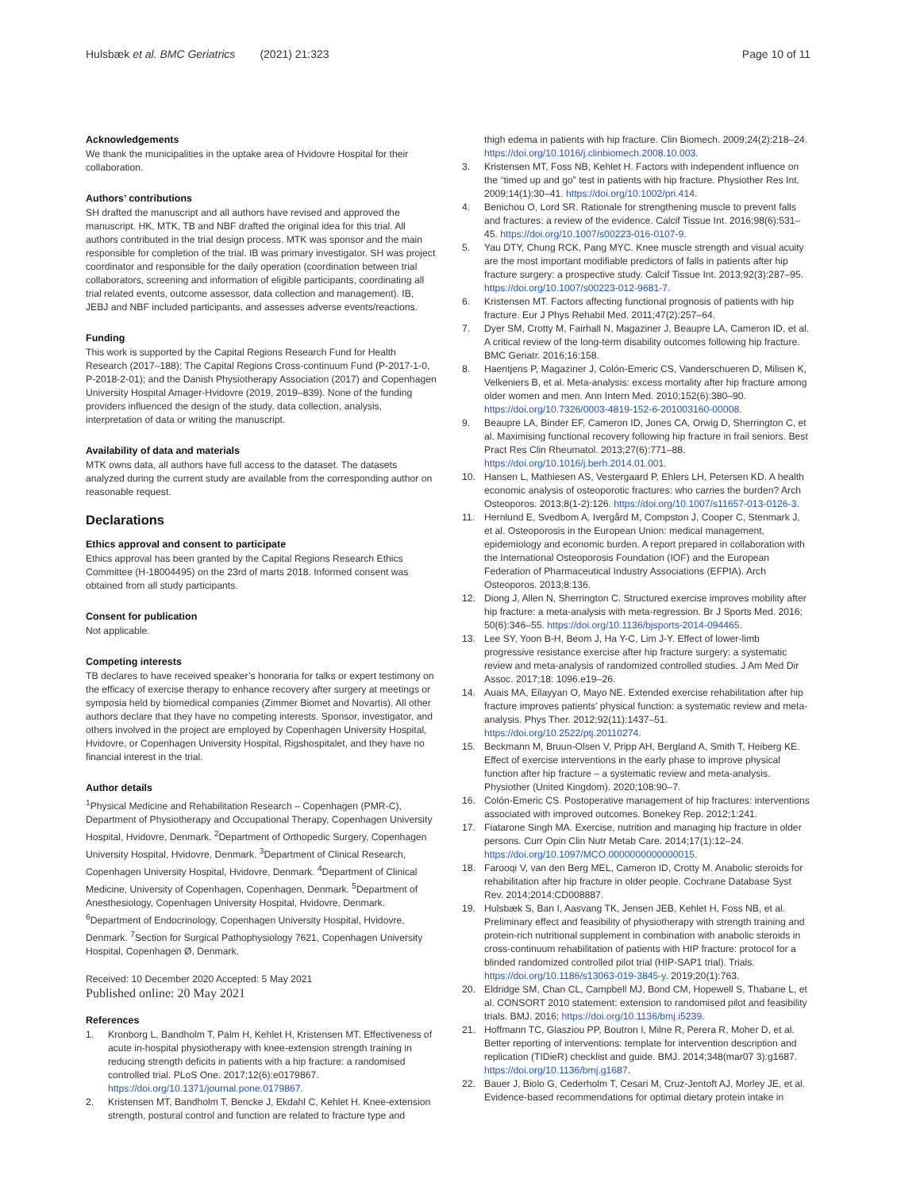Hulsbæk et al. BMC Geriatrics (2021) 21:323
Page 10 of 11
Acknowledgements
We thank the municipalities in the uptake area of Hvidovre Hospital for their collaboration.
Authors’ contributions
SH drafted the manuscript and all authors have revised and approved the manuscript. HK, MTK, TB and NBF drafted the original idea for this trial. All authors contributed in the trial design process. MTK was sponsor and the main responsible for completion of the trial. IB was primary investigator. SH was project coordinator and responsible for the daily operation (coordination between trial collaborators, screening and information of eligible participants, coordinating all trial related events, outcome assessor, data collection and management). IB, JEBJ and NBF included participants, and assesses adverse events/reactions.
Funding
This work is supported by the Capital Regions Research Fund for Health Research (2017–188); The Capital Regions Cross-continuum Fund (P-2017-1-0, P-2018-2-01); and the Danish Physiotherapy Association (2017) and Copenhagen University Hospital Amager-Hvidovre (2019, 2019–839). None of the funding providers influenced the design of the study, data collection, analysis, interpretation of data or writing the manuscript.
Availability of data and materials
MTK owns data, all authors have full access to the dataset. The datasets analyzed during the current study are available from the corresponding author on reasonable request.
Declarations
Ethics approval and consent to participate
Ethics approval has been granted by the Capital Regions Research Ethics Committee (H-18004495) on the 23rd of marts 2018. Informed consent was obtained from all study participants.
Consent for publication
Not applicable.
Competing interests
TB declares to have received speaker’s honoraria for talks or expert testimony on the efficacy of exercise therapy to enhance recovery after surgery at meetings or symposia held by biomedical companies (Zimmer Biomet and Novartis). All other authors declare that they have no competing interests. Sponsor, investigator, and others involved in the project are employed by Copenhagen University Hospital, Hvidovre, or Copenhagen University Hospital, Rigshospitalet, and they have no financial interest in the trial.
Author details
<sup>1</sup> Physical Medicine and Rehabilitation Research – Copenhagen (PMR-C), Department of Physiotherapy and Occupational Therapy, Copenhagen University Hospital, Hvidovre, Denmark. <sup>2</sup>Department of Orthopedic Surgery, Copenhagen University Hospital, Hvidovre, Denmark. <sup>3</sup>Department of Clinical Research, Copenhagen University Hospital, Hvidovre, Denmark. <sup>4</sup>Department of Clinical Medicine, University of Copenhagen, Copenhagen, Denmark. <sup>5</sup>Department of Anesthesiology, Copenhagen University Hospital, Hvidovre, Denmark. <sup>6</sup>Department of Endocrinology, Copenhagen University Hospital, Hvidovre, Denmark. <sup>7</sup>Section for Surgical Pathophysiology 7621, Copenhagen University Hospital, Copenhagen Ø, Denmark.
Received: 10 December 2020 Accepted: 5 May 2021
Published online: 20 May 2021
References
1. Kronborg L, Bandholm T, Palm H, Kehlet H, Kristensen MT. Effectiveness of acute in-hospital physiotherapy with knee-extension strength training in reducing strength deficits in patients with a hip fracture: a randomised controlled trial. PLoS One. 2017;12(6):e0179867. https://doi.org/10.1371/journal.pone.0179867.
2. Kristensen MT, Bandholm T, Bencke J, Ekdahl C, Kehlet H. Knee-extension strength, postural control and function are related to fracture type and
thigh edema in patients with hip fracture. Clin Biomech. 2009;24(2):218–24. https://doi.org/10.1016/j.clinbiomech.2008.10.003.
3. Kristensen MT, Foss NB, Kehlet H. Factors with independent influence on the “timed up and go” test in patients with hip fracture. Physiother Res Int. 2009;14(1):30–41. https://doi.org/10.1002/pri.414.
4. Benichou O, Lord SR. Rationale for strengthening muscle to prevent falls and fractures: a review of the evidence. Calcif Tissue Int. 2016;98(6):531–45. https://doi.org/10.1007/s00223-016-0107-9.
5. Yau DTY, Chung RCK, Pang MYC. Knee muscle strength and visual acuity are the most important modifiable predictors of falls in patients after hip fracture surgery: a prospective study. Calcif Tissue Int. 2013;92(3):287–95. https://doi.org/10.1007/s00223-012-9681-7.
6. Kristensen MT. Factors affecting functional prognosis of patients with hip fracture. Eur J Phys Rehabil Med. 2011;47(2):257–64.
7. Dyer SM, Crotty M, Fairhall N, Magaziner J, Beaupre LA, Cameron ID, et al. A critical review of the long-term disability outcomes following hip fracture. BMC Geriatr. 2016;16:158.
8. Haentjens P, Magaziner J, Colón-Emeric CS, Vanderschueren D, Milisen K, Velkeniers B, et al. Meta-analysis: excess mortality after hip fracture among older women and men. Ann Intern Med. 2010;152(6):380–90. https://doi.org/10.7326/0003-4819-152-6-201003160-00008.
9. Beaupre LA, Binder EF, Cameron ID, Jones CA, Orwig D, Sherrington C, et al. Maximising functional recovery following hip fracture in frail seniors. Best Pract Res Clin Rheumatol. 2013;27(6):771–88. https://doi.org/10.1016/j.berh.2014.01.001.
10. Hansen L, Mathiesen AS, Vestergaard P, Ehlers LH, Petersen KD. A health economic analysis of osteoporotic fractures: who carries the burden? Arch Osteoporos. 2013;8(1-2):126. https://doi.org/10.1007/s11657-013-0126-3.
11. Hernlund E, Svedbom A, Ivergård M, Compston J, Cooper C, Stenmark J, et al. Osteoporosis in the European Union: medical management, epidemiology and economic burden. A report prepared in collaboration with the International Osteoporosis Foundation (IOF) and the European Federation of Pharmaceutical Industry Associations (EFPIA). Arch Osteoporos. 2013;8:136.
12. Diong J, Allen N, Sherrington C. Structured exercise improves mobility after hip fracture: a meta-analysis with meta-regression. Br J Sports Med. 2016; 50(6):346–55. https://doi.org/10.1136/bjsports-2014-094465.
13. Lee SY, Yoon B-H, Beom J, Ha Y-C, Lim J-Y. Effect of lower-limb progressive resistance exercise after hip fracture surgery: a systematic review and meta-analysis of randomized controlled studies. J Am Med Dir Assoc. 2017;18: 1096.e19–26.
14. Auais MA, Eilayyan O, Mayo NE. Extended exercise rehabilitation after hip fracture improves patients’ physical function: a systematic review and meta-analysis. Phys Ther. 2012;92(11):1437–51. https://doi.org/10.2522/ptj.20110274.
15. Beckmann M, Bruun-Olsen V, Pripp AH, Bergland A, Smith T, Heiberg KE. Effect of exercise interventions in the early phase to improve physical function after hip fracture – a systematic review and meta-analysis. Physiother (United Kingdom). 2020;108:90–7.
16. Colón-Emeric CS. Postoperative management of hip fractures: interventions associated with improved outcomes. Bonekey Rep. 2012;1:241.
17. Fiatarone Singh MA. Exercise, nutrition and managing hip fracture in older persons. Curr Opin Clin Nutr Metab Care. 2014;17(1):12–24. https://doi.org/10.1097/MCO.0000000000000015.
18. Farooqi V, van den Berg MEL, Cameron ID, Crotty M. Anabolic steroids for rehabilitation after hip fracture in older people. Cochrane Database Syst Rev. 2014;2014:CD008887.
19. Hulsbæk S, Ban I, Aasvang TK, Jensen JEB, Kehlet H, Foss NB, et al. Preliminary effect and feasibility of physiotherapy with strength training and protein-rich nutritional supplement in combination with anabolic steroids in cross-continuum rehabilitation of patients with HIP fracture: protocol for a blinded randomized controlled pilot trial (HIP-SAP1 trial). Trials. https://doi.org/10.1186/s13063-019-3845-y. 2019;20(1):763.
20. Eldridge SM, Chan CL, Campbell MJ, Bond CM, Hopewell S, Thabane L, et al. CONSORT 2010 statement: extension to randomised pilot and feasibility trials. BMJ. 2016; https://doi.org/10.1136/bmj.i5239.
21. Hoffmann TC, Glasziou PP, Boutron I, Milne R, Perera R, Moher D, et al. Better reporting of interventions: template for intervention description and replication (TIDieR) checklist and guide. BMJ. 2014;348(mar07 3):g1687. https://doi.org/10.1136/bmj.g1687.
22. Bauer J, Biolo G, Cederholm T, Cesari M, Cruz-Jentoft AJ, Morley JE, et al. Evidence-based recommendations for optimal dietary protein intake in